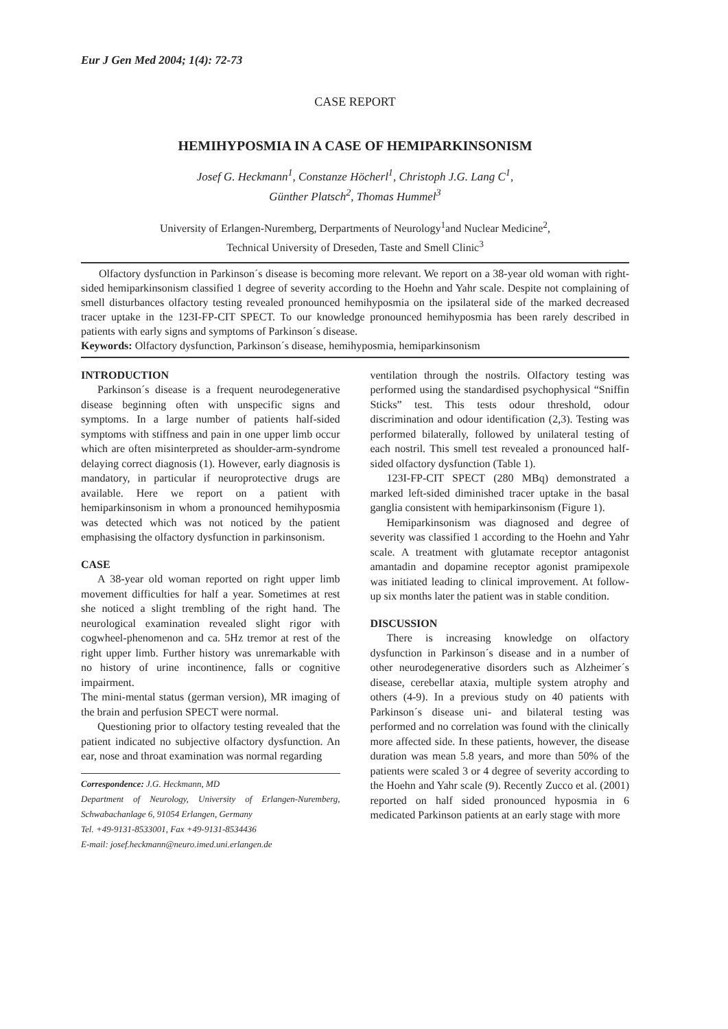Eur J Gen Med 2004; 1(4): 72-73
CASE REPORT
HEMIHYPOSMIA IN A CASE OF HEMIPARKINSONISM
Josef G. Heckmann<sup>1</sup>, Constanze Höcherl<sup>1</sup>, Christoph J.G. Lang C<sup>1</sup>,
Günther Platsch<sup>2</sup>, Thomas Hummel<sup>3</sup>
University of Erlangen-Nuremberg, Derpartments of Neurology<sup>1</sup>and Nuclear Medicine<sup>2</sup>,
Technical University of Dreseden, Taste and Smell Clinic<sup>3</sup>
Olfactory dysfunction in Parkinson´s disease is becoming more relevant. We report on a 38-year old woman with right-sided hemiparkinsonism classified 1 degree of severity according to the Hoehn and Yahr scale. Despite not complaining of smell disturbances olfactory testing revealed pronounced hemihyposmia on the ipsilateral side of the marked decreased tracer uptake in the 123I-FP-CIT SPECT. To our knowledge pronounced hemihyposmia has been rarely described in patients with early signs and symptoms of Parkinson´s disease.
Keywords: Olfactory dysfunction, Parkinson´s disease, hemihyposmia, hemiparkinsonism
INTRODUCTION
Parkinson´s disease is a frequent neurodegenerative disease beginning often with unspecific signs and symptoms. In a large number of patients half-sided symptoms with stiffness and pain in one upper limb occur which are often misinterpreted as shoulder-arm-syndrome delaying correct diagnosis (1). However, early diagnosis is mandatory, in particular if neuroprotective drugs are available. Here we report on a patient with hemiparkinsonism in whom a pronounced hemihyposmia was detected which was not noticed by the patient emphasising the olfactory dysfunction in parkinsonism.
CASE
A 38-year old woman reported on right upper limb movement difficulties for half a year. Sometimes at rest she noticed a slight trembling of the right hand. The neurological examination revealed slight rigor with cogwheel-phenomenon and ca. 5Hz tremor at rest of the right upper limb. Further history was unremarkable with no history of urine incontinence, falls or cognitive impairment.
The mini-mental status (german version), MR imaging of the brain and perfusion SPECT were normal.
Questioning prior to olfactory testing revealed that the patient indicated no subjective olfactory dysfunction. An ear, nose and throat examination was normal regarding
Correspondence: J.G. Heckmann, MD
Department of Neurology, University of Erlangen-Nuremberg, Schwabachanlage 6, 91054 Erlangen, Germany
Tel. +49-9131-8533001, Fax +49-9131-8534436
E-mail: josef.heckmann@neuro.imed.uni.erlangen.de
ventilation through the nostrils. Olfactory testing was performed using the standardised psychophysical “Sniffin Sticks” test. This tests odour threshold, odour discrimination and odour identification (2,3). Testing was performed bilaterally, followed by unilateral testing of each nostril. This smell test revealed a pronounced half-sided olfactory dysfunction (Table 1).
123I-FP-CIT SPECT (280 MBq) demonstrated a marked left-sided diminished tracer uptake in the basal ganglia consistent with hemiparkinsonism (Figure 1).
Hemiparkinsonism was diagnosed and degree of severity was classified 1 according to the Hoehn and Yahr scale. A treatment with glutamate receptor antagonist amantadin and dopamine receptor agonist pramipexole was initiated leading to clinical improvement. At follow-up six months later the patient was in stable condition.
DISCUSSION
There is increasing knowledge on olfactory dysfunction in Parkinson´s disease and in a number of other neurodegenerative disorders such as Alzheimer´s disease, cerebellar ataxia, multiple system atrophy and others (4-9). In a previous study on 40 patients with Parkinson´s disease uni- and bilateral testing was performed and no correlation was found with the clinically more affected side. In these patients, however, the disease duration was mean 5.8 years, and more than 50% of the patients were scaled 3 or 4 degree of severity according to the Hoehn and Yahr scale (9). Recently Zucco et al. (2001) reported on half sided pronounced hyposmia in 6 medicated Parkinson patients at an early stage with more